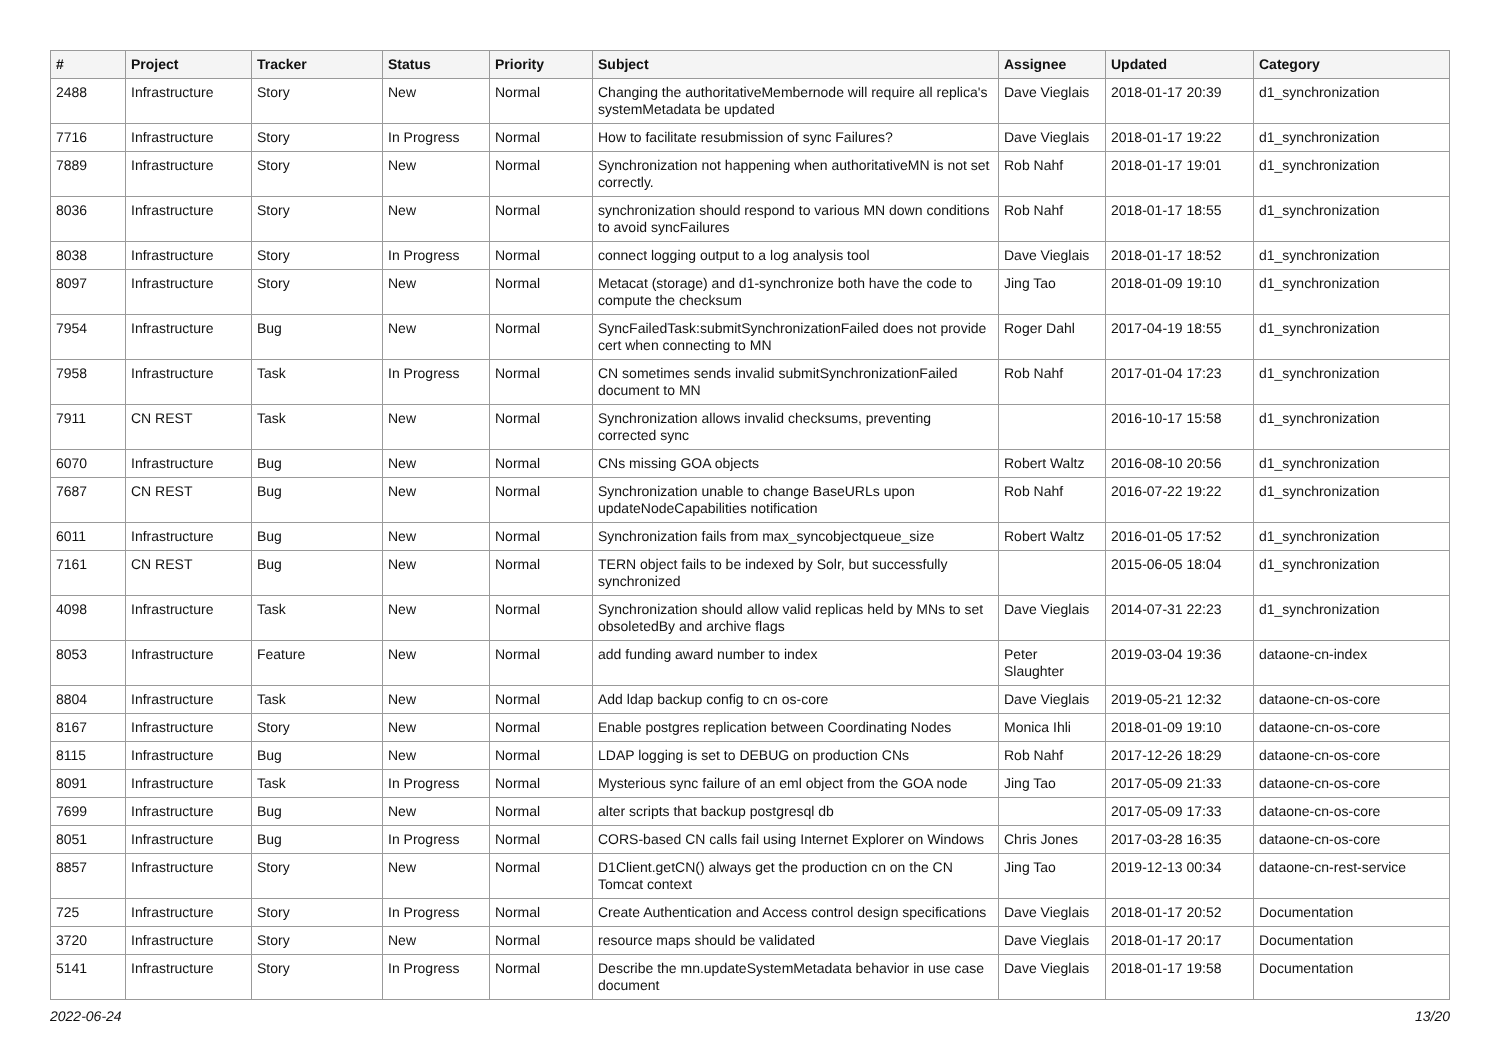| # | Project | Tracker | Status | Priority | Subject | Assignee | Updated | Category |
| --- | --- | --- | --- | --- | --- | --- | --- | --- |
| 2488 | Infrastructure | Story | New | Normal | Changing the authoritativeMembernode will require all replica's systemMetadata be updated | Dave Vieglais | 2018-01-17 20:39 | d1_synchronization |
| 7716 | Infrastructure | Story | In Progress | Normal | How to facilitate resubmission of sync Failures? | Dave Vieglais | 2018-01-17 19:22 | d1_synchronization |
| 7889 | Infrastructure | Story | New | Normal | Synchronization not happening when authoritativeMN is not set correctly. | Rob Nahf | 2018-01-17 19:01 | d1_synchronization |
| 8036 | Infrastructure | Story | New | Normal | synchronization should respond to various MN down conditions to avoid syncFailures | Rob Nahf | 2018-01-17 18:55 | d1_synchronization |
| 8038 | Infrastructure | Story | In Progress | Normal | connect logging output to a log analysis tool | Dave Vieglais | 2018-01-17 18:52 | d1_synchronization |
| 8097 | Infrastructure | Story | New | Normal | Metacat (storage) and d1-synchronize both have the code to compute the checksum | Jing Tao | 2018-01-09 19:10 | d1_synchronization |
| 7954 | Infrastructure | Bug | New | Normal | SyncFailedTask:submitSynchronizationFailed does not provide cert when connecting to MN | Roger Dahl | 2017-04-19 18:55 | d1_synchronization |
| 7958 | Infrastructure | Task | In Progress | Normal | CN sometimes sends invalid submitSynchronizationFailed document to MN | Rob Nahf | 2017-01-04 17:23 | d1_synchronization |
| 7911 | CN REST | Task | New | Normal | Synchronization allows invalid checksums, preventing corrected sync | | 2016-10-17 15:58 | d1_synchronization |
| 6070 | Infrastructure | Bug | New | Normal | CNs missing GOA objects | Robert Waltz | 2016-08-10 20:56 | d1_synchronization |
| 7687 | CN REST | Bug | New | Normal | Synchronization unable to change BaseURLs upon updateNodeCapabilities notification | Rob Nahf | 2016-07-22 19:22 | d1_synchronization |
| 6011 | Infrastructure | Bug | New | Normal | Synchronization fails from max_syncobjectqueue_size | Robert Waltz | 2016-01-05 17:52 | d1_synchronization |
| 7161 | CN REST | Bug | New | Normal | TERN object fails to be indexed by Solr, but successfully synchronized | | 2015-06-05 18:04 | d1_synchronization |
| 4098 | Infrastructure | Task | New | Normal | Synchronization should allow valid replicas held by MNs to set obsoletedBy and archive flags | Dave Vieglais | 2014-07-31 22:23 | d1_synchronization |
| 8053 | Infrastructure | Feature | New | Normal | add funding award number to index | Peter Slaughter | 2019-03-04 19:36 | dataone-cn-index |
| 8804 | Infrastructure | Task | New | Normal | Add ldap backup config to cn os-core | Dave Vieglais | 2019-05-21 12:32 | dataone-cn-os-core |
| 8167 | Infrastructure | Story | New | Normal | Enable postgres replication between Coordinating Nodes | Monica Ihli | 2018-01-09 19:10 | dataone-cn-os-core |
| 8115 | Infrastructure | Bug | New | Normal | LDAP logging is set to DEBUG on production CNs | Rob Nahf | 2017-12-26 18:29 | dataone-cn-os-core |
| 8091 | Infrastructure | Task | In Progress | Normal | Mysterious sync failure of an eml object from the GOA node | Jing Tao | 2017-05-09 21:33 | dataone-cn-os-core |
| 7699 | Infrastructure | Bug | New | Normal | alter scripts that backup postgresql db | | 2017-05-09 17:33 | dataone-cn-os-core |
| 8051 | Infrastructure | Bug | In Progress | Normal | CORS-based CN calls fail using Internet Explorer on Windows | Chris Jones | 2017-03-28 16:35 | dataone-cn-os-core |
| 8857 | Infrastructure | Story | New | Normal | D1Client.getCN() always get the production cn on the CN Tomcat context | Jing Tao | 2019-12-13 00:34 | dataone-cn-rest-service |
| 725 | Infrastructure | Story | In Progress | Normal | Create Authentication and Access control design specifications | Dave Vieglais | 2018-01-17 20:52 | Documentation |
| 3720 | Infrastructure | Story | New | Normal | resource maps should be validated | Dave Vieglais | 2018-01-17 20:17 | Documentation |
| 5141 | Infrastructure | Story | In Progress | Normal | Describe the mn.updateSystemMetadata behavior in use case document | Dave Vieglais | 2018-01-17 19:58 | Documentation |
2022-06-24 13/20